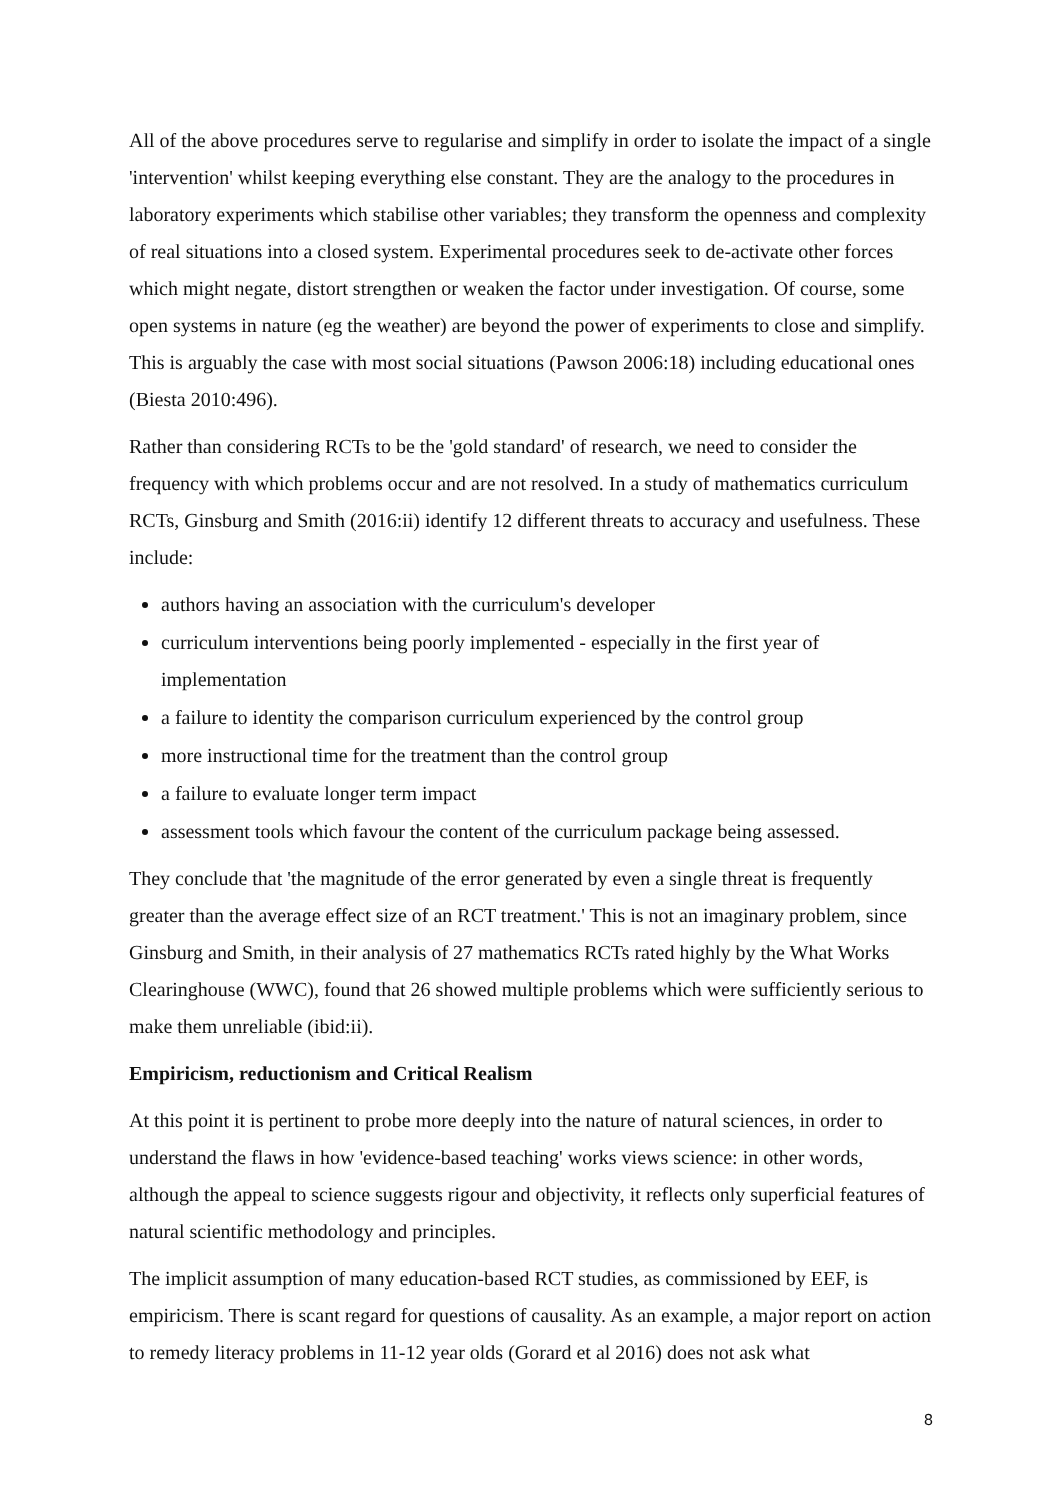All of the above procedures serve to regularise and simplify in order to isolate the impact of a single 'intervention' whilst keeping everything else constant. They are the analogy to the procedures in laboratory experiments which stabilise other variables; they transform the openness and complexity of real situations into a closed system. Experimental procedures seek to de-activate other forces which might negate, distort strengthen or weaken the factor under investigation. Of course, some open systems in nature (eg the weather) are beyond the power of experiments to close and simplify. This is arguably the case with most social situations (Pawson 2006:18) including educational ones (Biesta 2010:496).
Rather than considering RCTs to be the 'gold standard' of research, we need to consider the frequency with which problems occur and are not resolved. In a study of mathematics curriculum RCTs, Ginsburg and Smith (2016:ii) identify 12 different threats to accuracy and usefulness. These include:
authors having an association with the curriculum's developer
curriculum interventions being poorly implemented - especially in the first year of implementation
a failure to identity the comparison curriculum experienced by the control group
more instructional time for the treatment than the control group
a failure to evaluate longer term impact
assessment tools which favour the content of the curriculum package being assessed.
They conclude that 'the magnitude of the error generated by even a single threat is frequently greater than the average effect size of an RCT treatment.' This is not an imaginary problem, since Ginsburg and Smith, in their analysis of 27 mathematics RCTs rated highly by the What Works Clearinghouse (WWC), found that 26 showed multiple problems which were sufficiently serious to make them unreliable (ibid:ii).
Empiricism, reductionism and Critical Realism
At this point it is pertinent to probe more deeply into the nature of natural sciences, in order to understand the flaws in how 'evidence-based teaching' works views science: in other words, although the appeal to science suggests rigour and objectivity, it reflects only superficial features of natural scientific methodology and principles.
The implicit assumption of many education-based RCT studies, as commissioned by EEF, is empiricism. There is scant regard for questions of causality. As an example, a major report on action to remedy literacy problems in 11-12 year olds (Gorard et al 2016) does not ask what
8